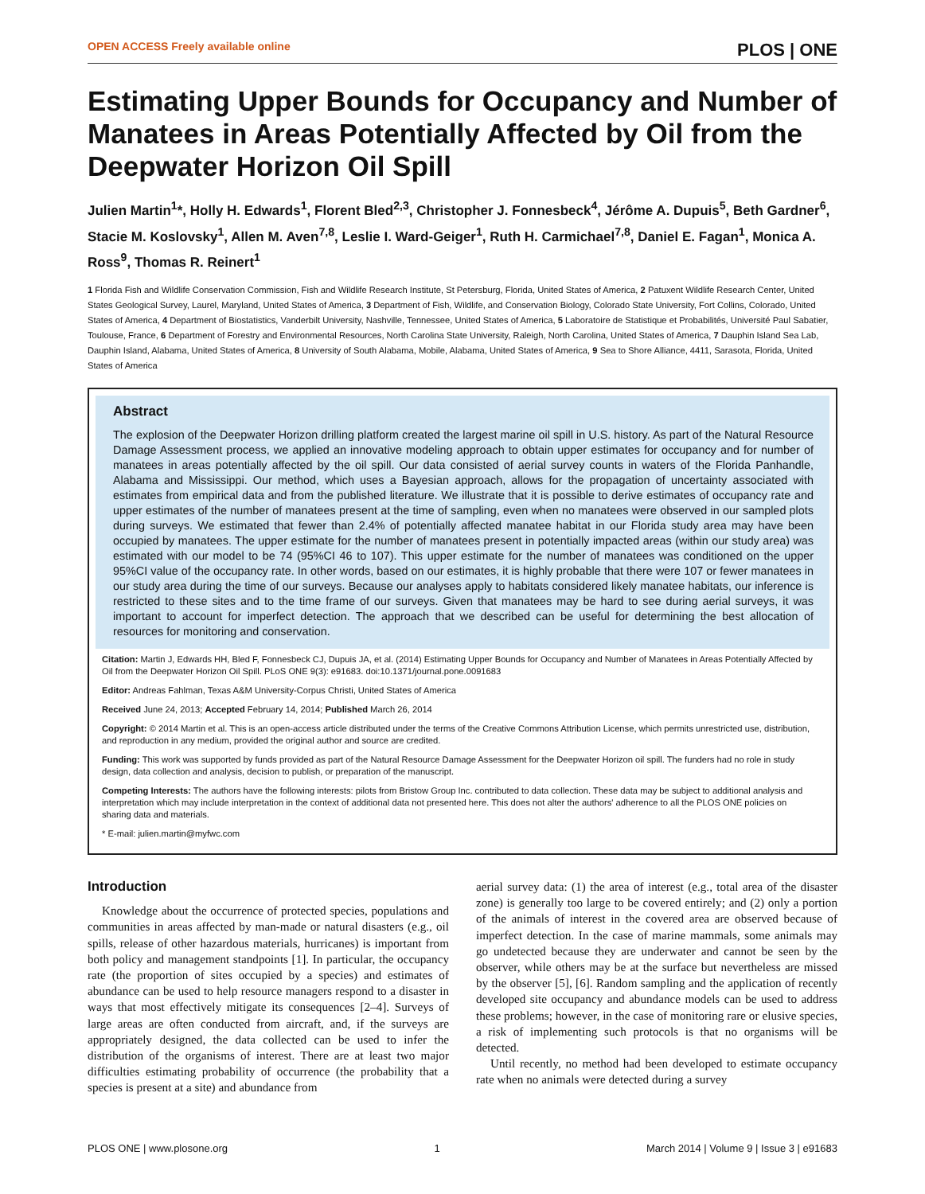OPEN ACCESS Freely available online PLOS | ONE
Estimating Upper Bounds for Occupancy and Number of Manatees in Areas Potentially Affected by Oil from the Deepwater Horizon Oil Spill
Julien Martin<sup>1</sup>*, Holly H. Edwards<sup>1</sup>, Florent Bled<sup>2,3</sup>, Christopher J. Fonnesbeck<sup>4</sup>, Jérôme A. Dupuis<sup>5</sup>, Beth Gardner<sup>6</sup>, Stacie M. Koslovsky<sup>1</sup>, Allen M. Aven<sup>7,8</sup>, Leslie I. Ward-Geiger<sup>1</sup>, Ruth H. Carmichael<sup>7,8</sup>, Daniel E. Fagan<sup>1</sup>, Monica A. Ross<sup>9</sup>, Thomas R. Reinert<sup>1</sup>
1 Florida Fish and Wildlife Conservation Commission, Fish and Wildlife Research Institute, St Petersburg, Florida, United States of America, 2 Patuxent Wildlife Research Center, United States Geological Survey, Laurel, Maryland, United States of America, 3 Department of Fish, Wildlife, and Conservation Biology, Colorado State University, Fort Collins, Colorado, United States of America, 4 Department of Biostatistics, Vanderbilt University, Nashville, Tennessee, United States of America, 5 Laboratoire de Statistique et Probabilités, Université Paul Sabatier, Toulouse, France, 6 Department of Forestry and Environmental Resources, North Carolina State University, Raleigh, North Carolina, United States of America, 7 Dauphin Island Sea Lab, Dauphin Island, Alabama, United States of America, 8 University of South Alabama, Mobile, Alabama, United States of America, 9 Sea to Shore Alliance, 4411, Sarasota, Florida, United States of America
Abstract
The explosion of the Deepwater Horizon drilling platform created the largest marine oil spill in U.S. history. As part of the Natural Resource Damage Assessment process, we applied an innovative modeling approach to obtain upper estimates for occupancy and for number of manatees in areas potentially affected by the oil spill. Our data consisted of aerial survey counts in waters of the Florida Panhandle, Alabama and Mississippi. Our method, which uses a Bayesian approach, allows for the propagation of uncertainty associated with estimates from empirical data and from the published literature. We illustrate that it is possible to derive estimates of occupancy rate and upper estimates of the number of manatees present at the time of sampling, even when no manatees were observed in our sampled plots during surveys. We estimated that fewer than 2.4% of potentially affected manatee habitat in our Florida study area may have been occupied by manatees. The upper estimate for the number of manatees present in potentially impacted areas (within our study area) was estimated with our model to be 74 (95%CI 46 to 107). This upper estimate for the number of manatees was conditioned on the upper 95%CI value of the occupancy rate. In other words, based on our estimates, it is highly probable that there were 107 or fewer manatees in our study area during the time of our surveys. Because our analyses apply to habitats considered likely manatee habitats, our inference is restricted to these sites and to the time frame of our surveys. Given that manatees may be hard to see during aerial surveys, it was important to account for imperfect detection. The approach that we described can be useful for determining the best allocation of resources for monitoring and conservation.
Citation: Martin J, Edwards HH, Bled F, Fonnesbeck CJ, Dupuis JA, et al. (2014) Estimating Upper Bounds for Occupancy and Number of Manatees in Areas Potentially Affected by Oil from the Deepwater Horizon Oil Spill. PLoS ONE 9(3): e91683. doi:10.1371/journal.pone.0091683
Editor: Andreas Fahlman, Texas A&M University-Corpus Christi, United States of America
Received June 24, 2013; Accepted February 14, 2014; Published March 26, 2014
Copyright: © 2014 Martin et al. This is an open-access article distributed under the terms of the Creative Commons Attribution License, which permits unrestricted use, distribution, and reproduction in any medium, provided the original author and source are credited.
Funding: This work was supported by funds provided as part of the Natural Resource Damage Assessment for the Deepwater Horizon oil spill. The funders had no role in study design, data collection and analysis, decision to publish, or preparation of the manuscript.
Competing Interests: The authors have the following interests: pilots from Bristow Group Inc. contributed to data collection. These data may be subject to additional analysis and interpretation which may include interpretation in the context of additional data not presented here. This does not alter the authors' adherence to all the PLOS ONE policies on sharing data and materials.
* E-mail: julien.martin@myfwc.com
Introduction
Knowledge about the occurrence of protected species, populations and communities in areas affected by man-made or natural disasters (e.g., oil spills, release of other hazardous materials, hurricanes) is important from both policy and management standpoints [1]. In particular, the occupancy rate (the proportion of sites occupied by a species) and estimates of abundance can be used to help resource managers respond to a disaster in ways that most effectively mitigate its consequences [2–4]. Surveys of large areas are often conducted from aircraft, and, if the surveys are appropriately designed, the data collected can be used to infer the distribution of the organisms of interest. There are at least two major difficulties estimating probability of occurrence (the probability that a species is present at a site) and abundance from
aerial survey data: (1) the area of interest (e.g., total area of the disaster zone) is generally too large to be covered entirely; and (2) only a portion of the animals of interest in the covered area are observed because of imperfect detection. In the case of marine mammals, some animals may go undetected because they are underwater and cannot be seen by the observer, while others may be at the surface but nevertheless are missed by the observer [5], [6]. Random sampling and the application of recently developed site occupancy and abundance models can be used to address these problems; however, in the case of monitoring rare or elusive species, a risk of implementing such protocols is that no organisms will be detected.
Until recently, no method had been developed to estimate occupancy rate when no animals were detected during a survey
PLOS ONE | www.plosone.org 1 March 2014 | Volume 9 | Issue 3 | e91683